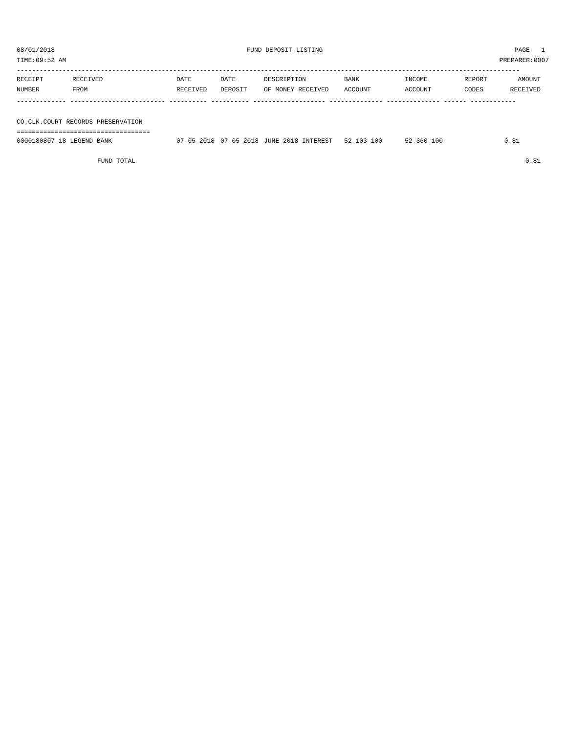08/01/2018 FUND DEPOSIT LISTING PAGE 1
TIME:09:52 AM PREPARER:0007
------------------------------------------------------------------------------------------------------------------------------------
| RECEIPT | RECEIVED | DATE | DATE | DESCRIPTION | BANK | INCOME | REPORT | AMOUNT |
| --- | --- | --- | --- | --- | --- | --- | --- | --- |
| NUMBER | FROM | RECEIVED | DEPOSIT | OF MONEY RECEIVED | ACCOUNT | ACCOUNT | CODES | RECEIVED |
------------- ------------------------- ---------- ---------- ------------------- -------------- -------------- ------ ------------
CO.CLK.COURT RECORDS PRESERVATION
===================================
| 0000180807-18 LEGEND BANK | 07-05-2018 | 07-05-2018 | JUNE 2018 INTEREST | 52-103-100 | 52-360-100 | | 0.81 | |
| FUND TOTAL | | | | | | | | 0.81 |